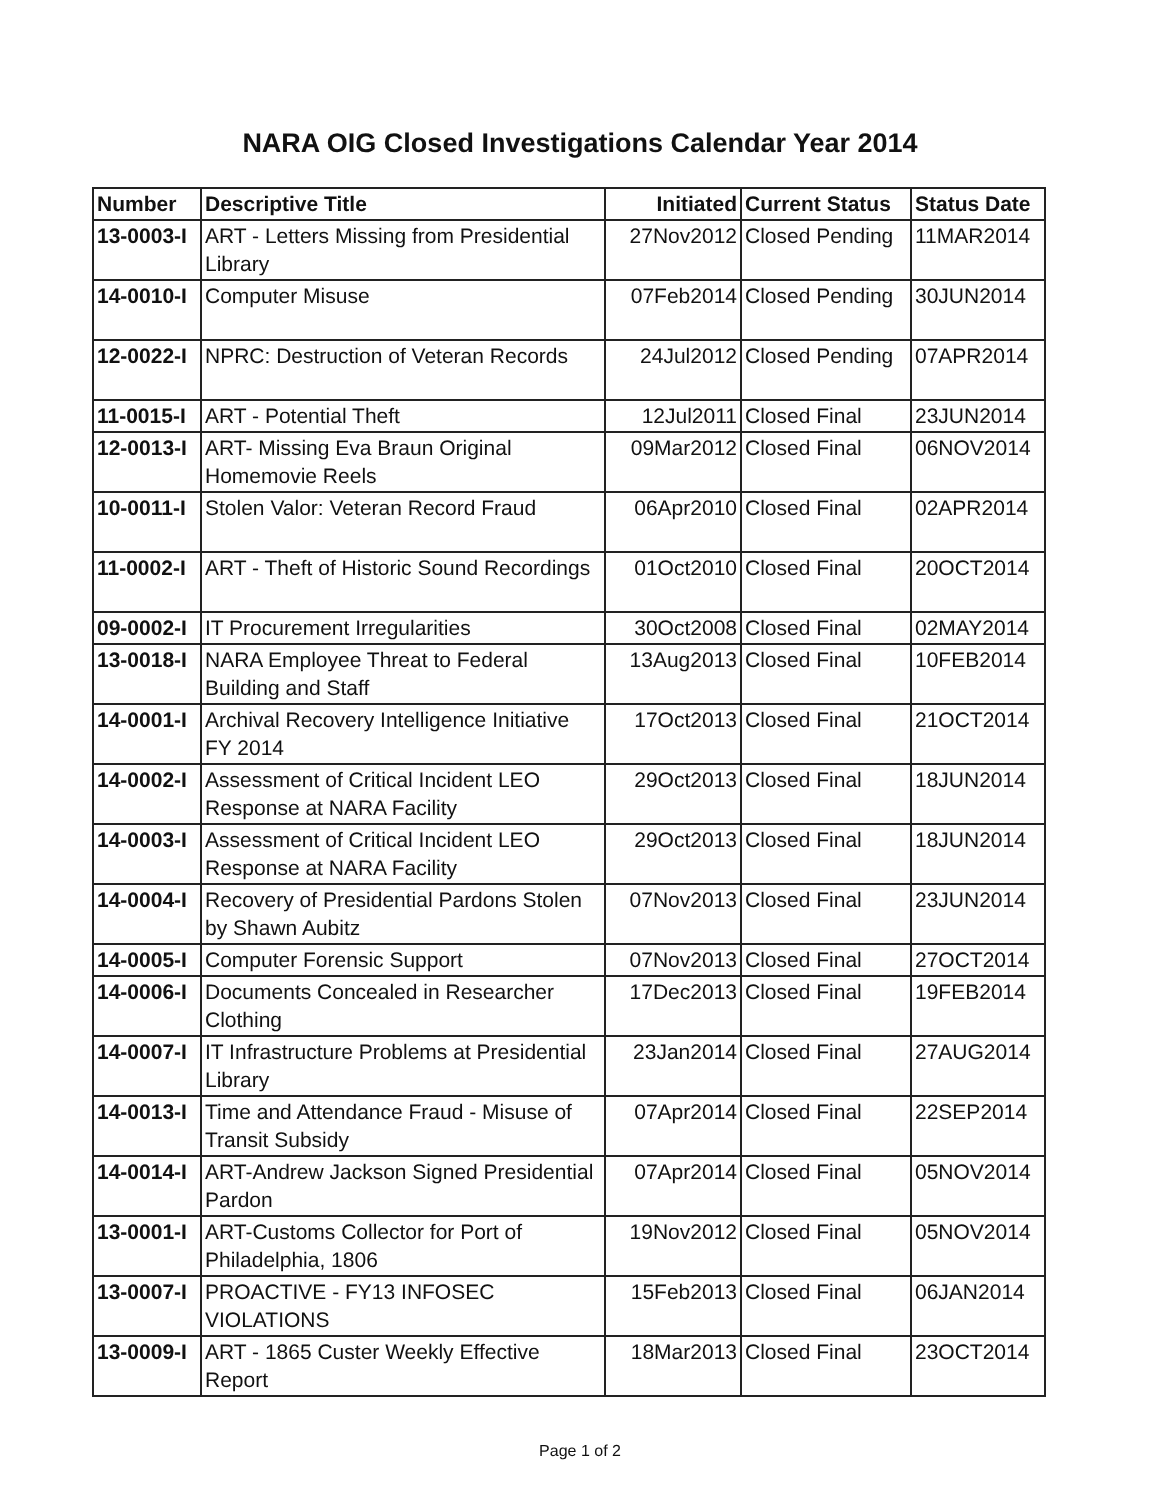NARA OIG Closed Investigations Calendar Year 2014
| Number | Descriptive Title | Initiated | Current Status | Status Date |
| --- | --- | --- | --- | --- |
| 13-0003-I | ART - Letters Missing from Presidential Library | 27Nov2012 | Closed Pending | 11MAR2014 |
| 14-0010-I | Computer Misuse | 07Feb2014 | Closed Pending | 30JUN2014 |
| 12-0022-I | NPRC: Destruction of Veteran Records | 24Jul2012 | Closed Pending | 07APR2014 |
| 11-0015-I | ART - Potential Theft | 12Jul2011 | Closed Final | 23JUN2014 |
| 12-0013-I | ART- Missing Eva Braun Original Homemovie Reels | 09Mar2012 | Closed Final | 06NOV2014 |
| 10-0011-I | Stolen Valor: Veteran Record Fraud | 06Apr2010 | Closed Final | 02APR2014 |
| 11-0002-I | ART - Theft of Historic Sound Recordings | 01Oct2010 | Closed Final | 20OCT2014 |
| 09-0002-I | IT Procurement Irregularities | 30Oct2008 | Closed Final | 02MAY2014 |
| 13-0018-I | NARA Employee Threat to Federal Building and Staff | 13Aug2013 | Closed Final | 10FEB2014 |
| 14-0001-I | Archival Recovery Intelligence Initiative FY 2014 | 17Oct2013 | Closed Final | 21OCT2014 |
| 14-0002-I | Assessment of Critical Incident LEO Response at NARA Facility | 29Oct2013 | Closed Final | 18JUN2014 |
| 14-0003-I | Assessment of Critical Incident LEO Response at NARA Facility | 29Oct2013 | Closed Final | 18JUN2014 |
| 14-0004-I | Recovery of Presidential Pardons Stolen by Shawn Aubitz | 07Nov2013 | Closed Final | 23JUN2014 |
| 14-0005-I | Computer Forensic Support | 07Nov2013 | Closed Final | 27OCT2014 |
| 14-0006-I | Documents Concealed in Researcher Clothing | 17Dec2013 | Closed Final | 19FEB2014 |
| 14-0007-I | IT Infrastructure Problems at Presidential Library | 23Jan2014 | Closed Final | 27AUG2014 |
| 14-0013-I | Time and Attendance Fraud - Misuse of Transit Subsidy | 07Apr2014 | Closed Final | 22SEP2014 |
| 14-0014-I | ART-Andrew Jackson Signed Presidential Pardon | 07Apr2014 | Closed Final | 05NOV2014 |
| 13-0001-I | ART-Customs Collector for Port of Philadelphia, 1806 | 19Nov2012 | Closed Final | 05NOV2014 |
| 13-0007-I | PROACTIVE - FY13 INFOSEC VIOLATIONS | 15Feb2013 | Closed Final | 06JAN2014 |
| 13-0009-I | ART - 1865 Custer Weekly Effective Report | 18Mar2013 | Closed Final | 23OCT2014 |
Page 1 of 2